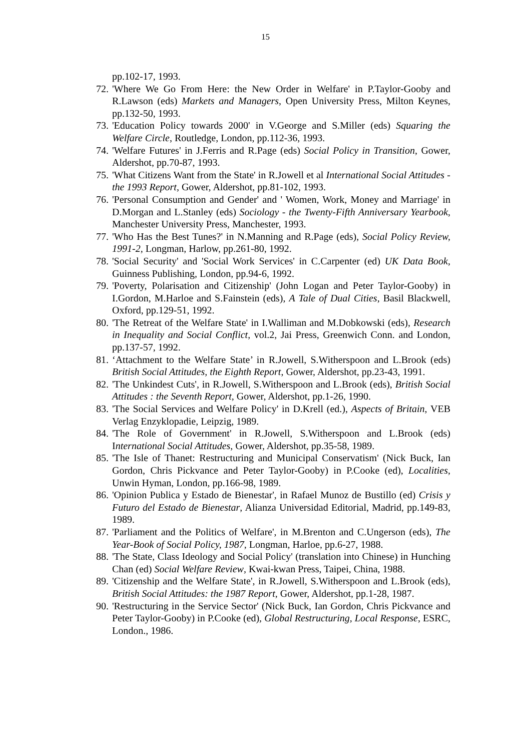15
pp.102-17, 1993.
72. 'Where We Go From Here: the New Order in Welfare' in P.Taylor-Gooby and R.Lawson (eds) Markets and Managers, Open University Press, Milton Keynes, pp.132-50, 1993.
73. 'Education Policy towards 2000' in V.George and S.Miller (eds) Squaring the Welfare Circle, Routledge, London, pp.112-36, 1993.
74. 'Welfare Futures' in J.Ferris and R.Page (eds) Social Policy in Transition, Gower, Aldershot, pp.70-87, 1993.
75. 'What Citizens Want from the State' in R.Jowell et al International Social Attitudes - the 1993 Report, Gower, Aldershot, pp.81-102, 1993.
76. 'Personal Consumption and Gender' and ' Women, Work, Money and Marriage' in D.Morgan and L.Stanley (eds) Sociology - the Twenty-Fifth Anniversary Yearbook, Manchester University Press, Manchester, 1993.
77. 'Who Has the Best Tunes?' in N.Manning and R.Page (eds), Social Policy Review, 1991-2, Longman, Harlow, pp.261-80, 1992.
78. 'Social Security' and 'Social Work Services' in C.Carpenter (ed) UK Data Book, Guinness Publishing, London, pp.94-6, 1992.
79. 'Poverty, Polarisation and Citizenship' (John Logan and Peter Taylor-Gooby) in I.Gordon, M.Harloe and S.Fainstein (eds), A Tale of Dual Cities, Basil Blackwell, Oxford, pp.129-51, 1992.
80. 'The Retreat of the Welfare State' in I.Walliman and M.Dobkowski (eds), Research in Inequality and Social Conflict, vol.2, Jai Press, Greenwich Conn. and London, pp.137-57, 1992.
81. ‘Attachment to the Welfare State’ in R.Jowell, S.Witherspoon and L.Brook (eds) British Social Attitudes, the Eighth Report, Gower, Aldershot, pp.23-43, 1991.
82. 'The Unkindest Cuts', in R.Jowell, S.Witherspoon and L.Brook (eds), British Social Attitudes : the Seventh Report, Gower, Aldershot, pp.1-26, 1990.
83. 'The Social Services and Welfare Policy' in D.Krell (ed.), Aspects of Britain, VEB Verlag Enzyklopadie, Leipzig, 1989.
84. 'The Role of Government' in R.Jowell, S.Witherspoon and L.Brook (eds) International Social Attitudes, Gower, Aldershot, pp.35-58, 1989.
85. 'The Isle of Thanet: Restructuring and Municipal Conservatism' (Nick Buck, Ian Gordon, Chris Pickvance and Peter Taylor-Gooby) in P.Cooke (ed), Localities, Unwin Hyman, London, pp.166-98, 1989.
86. 'Opinion Publica y Estado de Bienestar', in Rafael Munoz de Bustillo (ed) Crisis y Futuro del Estado de Bienestar, Alianza Universidad Editorial, Madrid, pp.149-83, 1989.
87. 'Parliament and the Politics of Welfare', in M.Brenton and C.Ungerson (eds), The Year-Book of Social Policy, 1987, Longman, Harloe, pp.6-27, 1988.
88. 'The State, Class Ideology and Social Policy' (translation into Chinese) in Hunching Chan (ed) Social Welfare Review, Kwai-kwan Press, Taipei, China, 1988.
89. 'Citizenship and the Welfare State', in R.Jowell, S.Witherspoon and L.Brook (eds), British Social Attitudes: the 1987 Report, Gower, Aldershot, pp.1-28, 1987.
90. 'Restructuring in the Service Sector' (Nick Buck, Ian Gordon, Chris Pickvance and Peter Taylor-Gooby) in P.Cooke (ed), Global Restructuring, Local Response, ESRC, London., 1986.